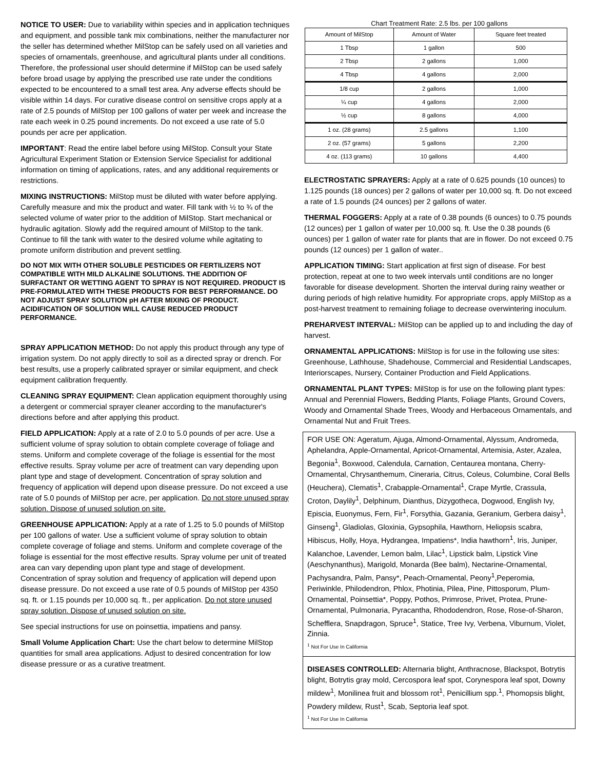NOTICE TO USER: Due to variability within species and in application techniques and equipment, and possible tank mix combinations, neither the manufacturer nor the seller has determined whether MilStop can be safely used on all varieties and species of ornamentals, greenhouse, and agricultural plants under all conditions. Therefore, the professional user should determine if MilStop can be used safely before broad usage by applying the prescribed use rate under the conditions expected to be encountered to a small test area. Any adverse effects should be visible within 14 days. For curative disease control on sensitive crops apply at a rate of 2.5 pounds of MilStop per 100 gallons of water per week and increase the rate each week in 0.25 pound increments. Do not exceed a use rate of 5.0 pounds per acre per application.
IMPORTANT: Read the entire label before using MilStop. Consult your State Agricultural Experiment Station or Extension Service Specialist for additional information on timing of applications, rates, and any additional requirements or restrictions.
MIXING INSTRUCTIONS: MilStop must be diluted with water before applying. Carefully measure and mix the product and water. Fill tank with ½ to ¾ of the selected volume of water prior to the addition of MilStop. Start mechanical or hydraulic agitation. Slowly add the required amount of MilStop to the tank. Continue to fill the tank with water to the desired volume while agitating to promote uniform distribution and prevent settling.
DO NOT MIX WITH OTHER SOLUBLE PESTICIDES OR FERTILIZERS NOT COMPATIBLE WITH MILD ALKALINE SOLUTIONS. THE ADDITION OF SURFACTANT OR WETTING AGENT TO SPRAY IS NOT REQUIRED. PRODUCT IS PRE-FORMULATED WITH THESE PRODUCTS FOR BEST PERFORMANCE. DO NOT ADJUST SPRAY SOLUTION pH AFTER MIXING OF PRODUCT. ACIDIFICATION OF SOLUTION WILL CAUSE REDUCED PRODUCT PERFORMANCE.
SPRAY APPLICATION METHOD: Do not apply this product through any type of irrigation system. Do not apply directly to soil as a directed spray or drench. For best results, use a properly calibrated sprayer or similar equipment, and check equipment calibration frequently.
CLEANING SPRAY EQUIPMENT: Clean application equipment thoroughly using a detergent or commercial sprayer cleaner according to the manufacturer's directions before and after applying this product.
FIELD APPLICATION: Apply at a rate of 2.0 to 5.0 pounds of per acre. Use a sufficient volume of spray solution to obtain complete coverage of foliage and stems. Uniform and complete coverage of the foliage is essential for the most effective results. Spray volume per acre of treatment can vary depending upon plant type and stage of development. Concentration of spray solution and frequency of application will depend upon disease pressure. Do not exceed a use rate of 5.0 pounds of MilStop per acre, per application. Do not store unused spray solution. Dispose of unused solution on site.
GREENHOUSE APPLICATION: Apply at a rate of 1.25 to 5.0 pounds of MilStop per 100 gallons of water. Use a sufficient volume of spray solution to obtain complete coverage of foliage and stems. Uniform and complete coverage of the foliage is essential for the most effective results. Spray volume per unit of treated area can vary depending upon plant type and stage of development. Concentration of spray solution and frequency of application will depend upon disease pressure. Do not exceed a use rate of 0.5 pounds of MilStop per 4350 sq. ft. or 1.15 pounds per 10,000 sq. ft., per application. Do not store unused spray solution. Dispose of unused solution on site.
See special instructions for use on poinsettia, impatiens and pansy.
Small Volume Application Chart: Use the chart below to determine MilStop quantities for small area applications. Adjust to desired concentration for low disease pressure or as a curative treatment.
Chart Treatment Rate: 2.5 lbs. per 100 gallons
| Amount of MilStop | Amount of Water | Square feet treated |
| 1 Tbsp | 1 gallon | 500 |
| 2 Tbsp | 2 gallons | 1,000 |
| 4 Tbsp | 4 gallons | 2,000 |
| 1/8 cup | 2 gallons | 1,000 |
| ¼ cup | 4 gallons | 2,000 |
| ½ cup | 8 gallons | 4,000 |
| 1 oz. (28 grams) | 2.5 gallons | 1,100 |
| 2 oz. (57 grams) | 5 gallons | 2,200 |
| 4 oz. (113 grams) | 10 gallons | 4,400 |
ELECTROSTATIC SPRAYERS: Apply at a rate of 0.625 pounds (10 ounces) to 1.125 pounds (18 ounces) per 2 gallons of water per 10,000 sq. ft. Do not exceed a rate of 1.5 pounds (24 ounces) per 2 gallons of water.
THERMAL FOGGERS: Apply at a rate of 0.38 pounds (6 ounces) to 0.75 pounds (12 ounces) per 1 gallon of water per 10,000 sq. ft. Use the 0.38 pounds (6 ounces) per 1 gallon of water rate for plants that are in flower. Do not exceed 0.75 pounds (12 ounces) per 1 gallon of water..
APPLICATION TIMING: Start application at first sign of disease. For best protection, repeat at one to two week intervals until conditions are no longer favorable for disease development. Shorten the interval during rainy weather or during periods of high relative humidity. For appropriate crops, apply MilStop as a post-harvest treatment to remaining foliage to decrease overwintering inoculum.
PREHARVEST INTERVAL: MilStop can be applied up to and including the day of harvest.
ORNAMENTAL APPLICATIONS: MilStop is for use in the following use sites: Greenhouse, Lathhouse, Shadehouse, Commercial and Residential Landscapes, Interiorscapes, Nursery, Container Production and Field Applications.
ORNAMENTAL PLANT TYPES: MilStop is for use on the following plant types: Annual and Perennial Flowers, Bedding Plants, Foliage Plants, Ground Covers, Woody and Ornamental Shade Trees, Woody and Herbaceous Ornamentals, and Ornamental Nut and Fruit Trees.
FOR USE ON: Ageratum, Ajuga, Almond-Ornamental, Alyssum, Andromeda, Aphelandra, Apple-Ornamental, Apricot-Ornamental, Artemisia, Aster, Azalea, Begonia<sup>1</sup>, Boxwood, Calendula, Carnation, Centaurea montana, Cherry-Ornamental, Chrysanthemum, Cineraria, Citrus, Coleus, Columbine, Coral Bells (Heuchera), Clematis<sup>1</sup>, Crabapple-Ornamental<sup>1</sup>, Crape Myrtle, Crassula, Croton, Daylily<sup>1</sup>, Delphinum, Dianthus, Dizygotheca, Dogwood, English Ivy, Episcia, Euonymus, Fern, Fir<sup>1</sup>, Forsythia, Gazania, Geranium, Gerbera daisy<sup>1</sup>, Ginseng<sup>1</sup>, Gladiolas, Gloxinia, Gypsophila, Hawthorn, Heliopsis scabra, Hibiscus, Holly, Hoya, Hydrangea, Impatiens*, India hawthorn<sup>1</sup>, Iris, Juniper, Kalanchoe, Lavender, Lemon balm, Lilac<sup>1</sup>, Lipstick balm, Lipstick Vine (Aeschynanthus), Marigold, Monarda (Bee balm), Nectarine-Ornamental, Pachysandra, Palm, Pansy*, Peach-Ornamental, Peony<sup>1</sup>,Peperomia, Periwinkle, Philodendron, Phlox, Photinia, Pilea, Pine, Pittosporum, Plum-Ornamental, Poinsettia*, Poppy, Pothos, Primrose, Privet, Protea, Prune-Ornamental, Pulmonaria, Pyracantha, Rhododendron, Rose, Rose-of-Sharon, Schefflera, Snapdragon, Spruce<sup>1</sup>, Statice, Tree Ivy, Verbena, Viburnum, Violet, Zinnia.
<sup>1</sup> Not For Use In California
DISEASES CONTROLLED: Alternaria blight, Anthracnose, Blackspot, Botrytis blight, Botrytis gray mold, Cercospora leaf spot, Corynespora leaf spot, Downy mildew<sup>1</sup>, Monilinea fruit and blossom rot<sup>1</sup>, Penicillium spp.<sup>1</sup>, Phomopsis blight, Powdery mildew, Rust<sup>1</sup>, Scab, Septoria leaf spot.
<sup>1</sup> Not For Use In California